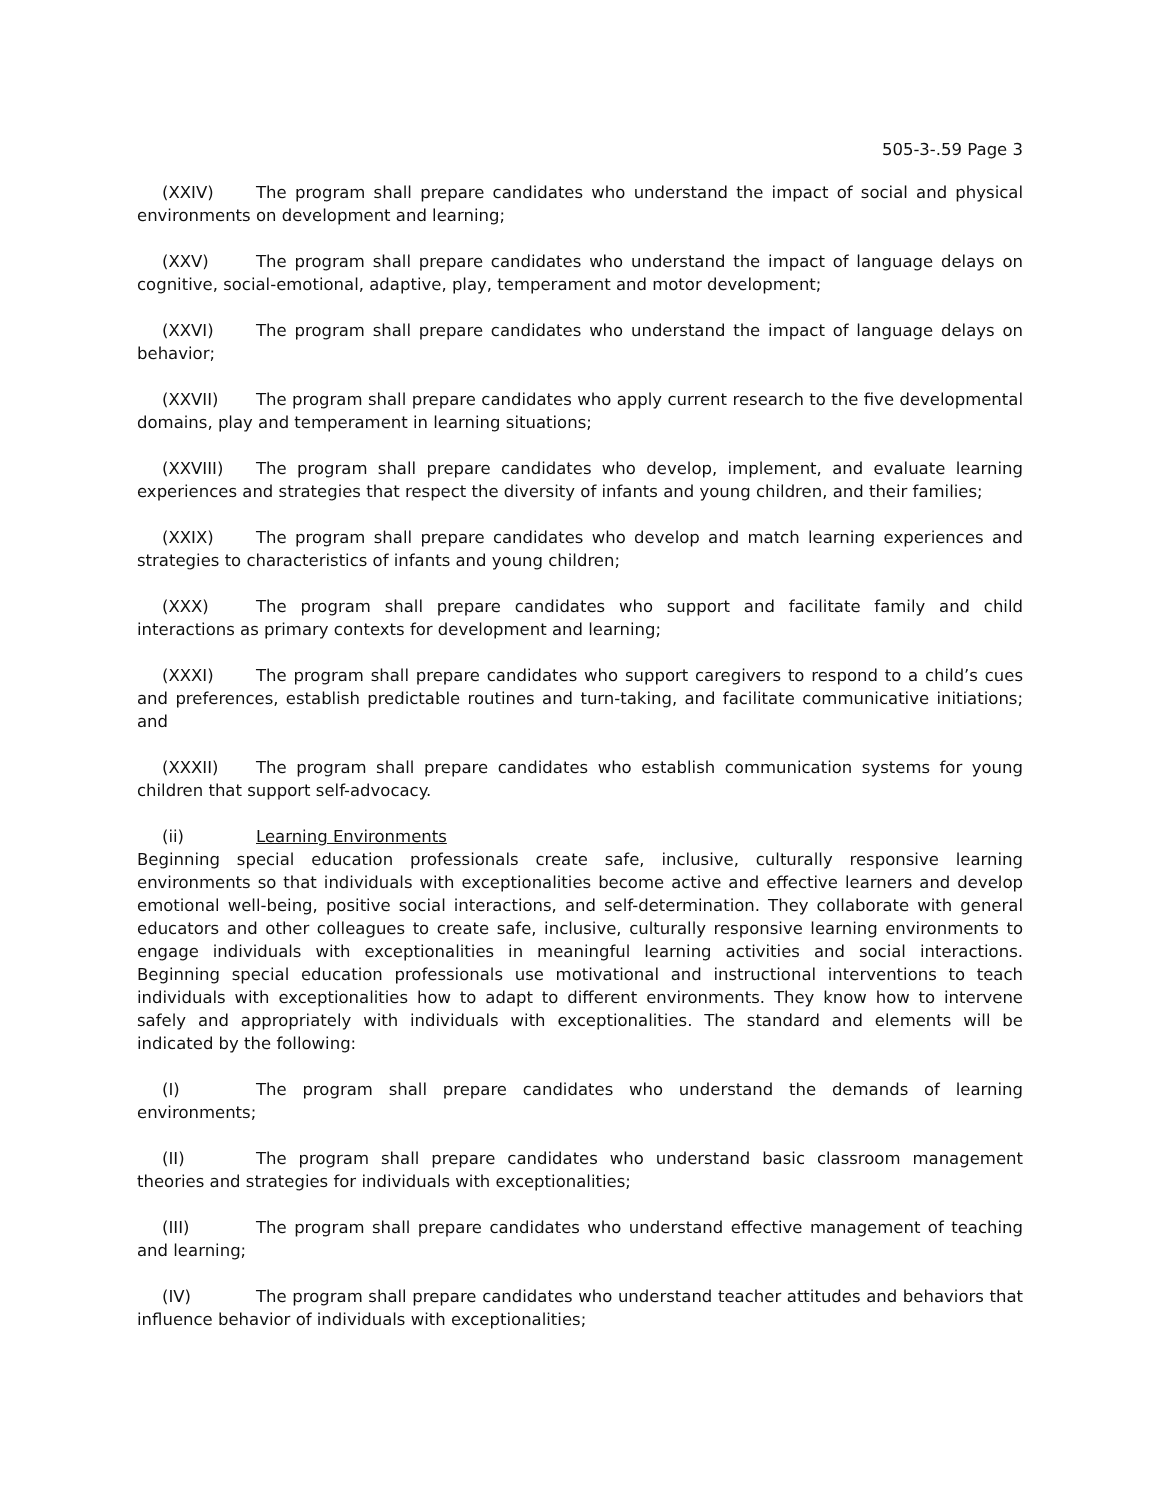505-3-.59 Page 3
(XXIV) The program shall prepare candidates who understand the impact of social and physical environments on development and learning;
(XXV) The program shall prepare candidates who understand the impact of language delays on cognitive, social-emotional, adaptive, play, temperament and motor development;
(XXVI) The program shall prepare candidates who understand the impact of language delays on behavior;
(XXVII) The program shall prepare candidates who apply current research to the five developmental domains, play and temperament in learning situations;
(XXVIII) The program shall prepare candidates who develop, implement, and evaluate learning experiences and strategies that respect the diversity of infants and young children, and their families;
(XXIX) The program shall prepare candidates who develop and match learning experiences and strategies to characteristics of infants and young children;
(XXX) The program shall prepare candidates who support and facilitate family and child interactions as primary contexts for development and learning;
(XXXI) The program shall prepare candidates who support caregivers to respond to a child’s cues and preferences, establish predictable routines and turn-taking, and facilitate communicative initiations; and
(XXXII) The program shall prepare candidates who establish communication systems for young children that support self-advocacy.
(ii) Learning Environments
Beginning special education professionals create safe, inclusive, culturally responsive learning environments so that individuals with exceptionalities become active and effective learners and develop emotional well-being, positive social interactions, and self-determination. They collaborate with general educators and other colleagues to create safe, inclusive, culturally responsive learning environments to engage individuals with exceptionalities in meaningful learning activities and social interactions. Beginning special education professionals use motivational and instructional interventions to teach individuals with exceptionalities how to adapt to different environments. They know how to intervene safely and appropriately with individuals with exceptionalities. The standard and elements will be indicated by the following:
(I) The program shall prepare candidates who understand the demands of learning environments;
(II) The program shall prepare candidates who understand basic classroom management theories and strategies for individuals with exceptionalities;
(III) The program shall prepare candidates who understand effective management of teaching and learning;
(IV) The program shall prepare candidates who understand teacher attitudes and behaviors that influence behavior of individuals with exceptionalities;